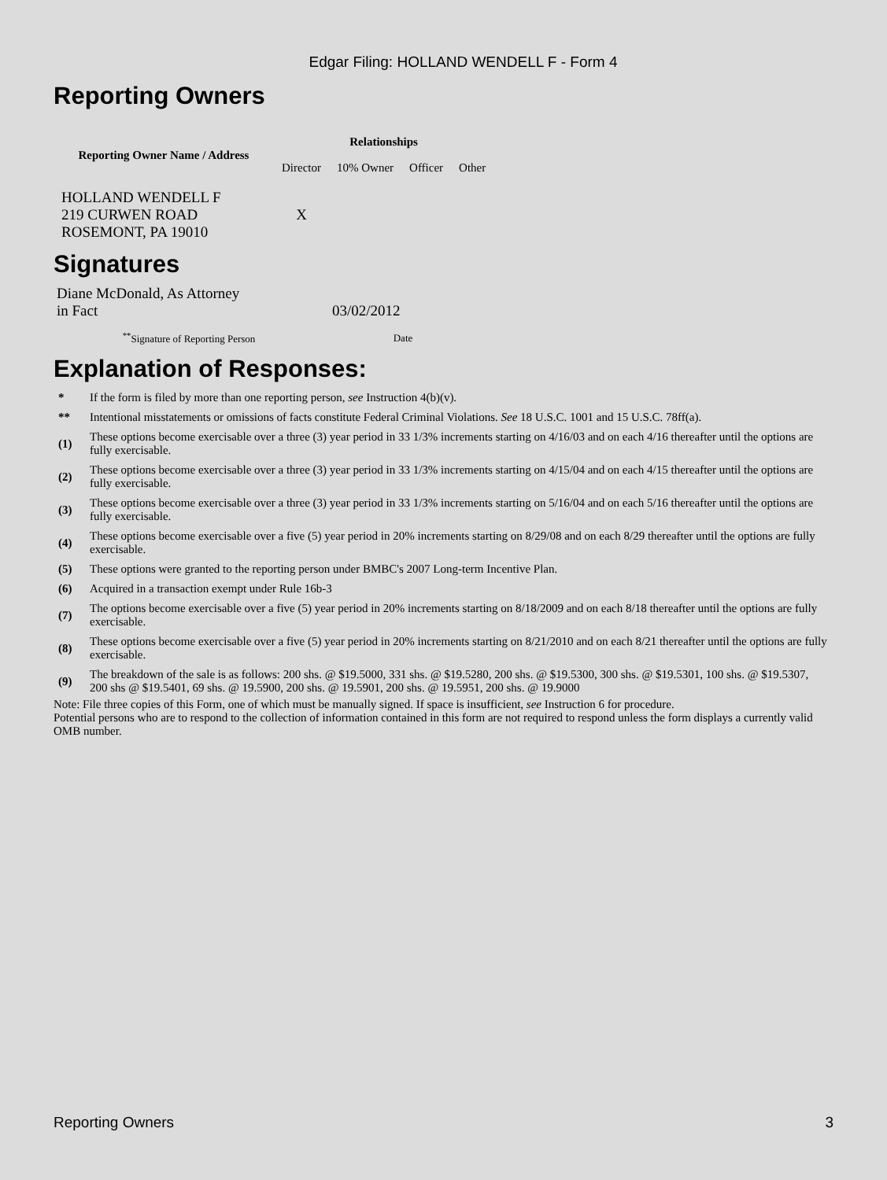Edgar Filing: HOLLAND WENDELL F - Form 4
Reporting Owners
| Reporting Owner Name / Address | Relationships | | | |
| --- | --- | --- | --- | --- |
| | Director | 10% Owner | Officer | Other |
| HOLLAND WENDELL F 219 CURWEN ROAD ROSEMONT, PA 19010 | X | | | |
Signatures
| Diane McDonald, As Attorney in Fact | 03/02/2012 |
| <sup>**</sup> Signature of Reporting Person | Date |
Explanation of Responses:
| * | If the form is filed by more than one reporting person, see Instruction 4(b)(v). |
| ** | Intentional misstatements or omissions of facts constitute Federal Criminal Violations. See 18 U.S.C. 1001 and 15 U.S.C. 78ff(a). |
| (1) | These options become exercisable over a three (3) year period in 33 1/3% increments starting on 4/16/03 and on each 4/16 thereafter until the options are fully exercisable. |
| (2) | These options become exercisable over a three (3) year period in 33 1/3% increments starting on 4/15/04 and on each 4/15 thereafter until the options are fully exercisable. |
| (3) | These options become exercisable over a three (3) year period in 33 1/3% increments starting on 5/16/04 and on each 5/16 thereafter until the options are fully exercisable. |
| (4) | These options become exercisable over a five (5) year period in 20% increments starting on 8/29/08 and on each 8/29 thereafter until the options are fully exercisable. |
| (5) | These options were granted to the reporting person under BMBC's 2007 Long-term Incentive Plan. |
| (6) | Acquired in a transaction exempt under Rule 16b-3 |
| (7) | The options become exercisable over a five (5) year period in 20% increments starting on 8/18/2009 and on each 8/18 thereafter until the options are fully exercisable. |
| (8) | These options become exercisable over a five (5) year period in 20% increments starting on 8/21/2010 and on each 8/21 thereafter until the options are fully exercisable. |
| (9) | The breakdown of the sale is as follows: 200 shs. @ $19.5000, 331 shs. @ $19.5280, 200 shs. @ $19.5300, 300 shs. @ $19.5301, 100 shs. @ $19.5307, 200 shs @ $19.5401, 69 shs. @ 19.5900, 200 shs. @ 19.5901, 200 shs. @ 19.5951, 200 shs. @ 19.9000 |
Note: File three copies of this Form, one of which must be manually signed. If space is insufficient, see Instruction 6 for procedure.
Potential persons who are to respond to the collection of information contained in this form are not required to respond unless the form displays a currently valid OMB number.
Reporting Owners 3